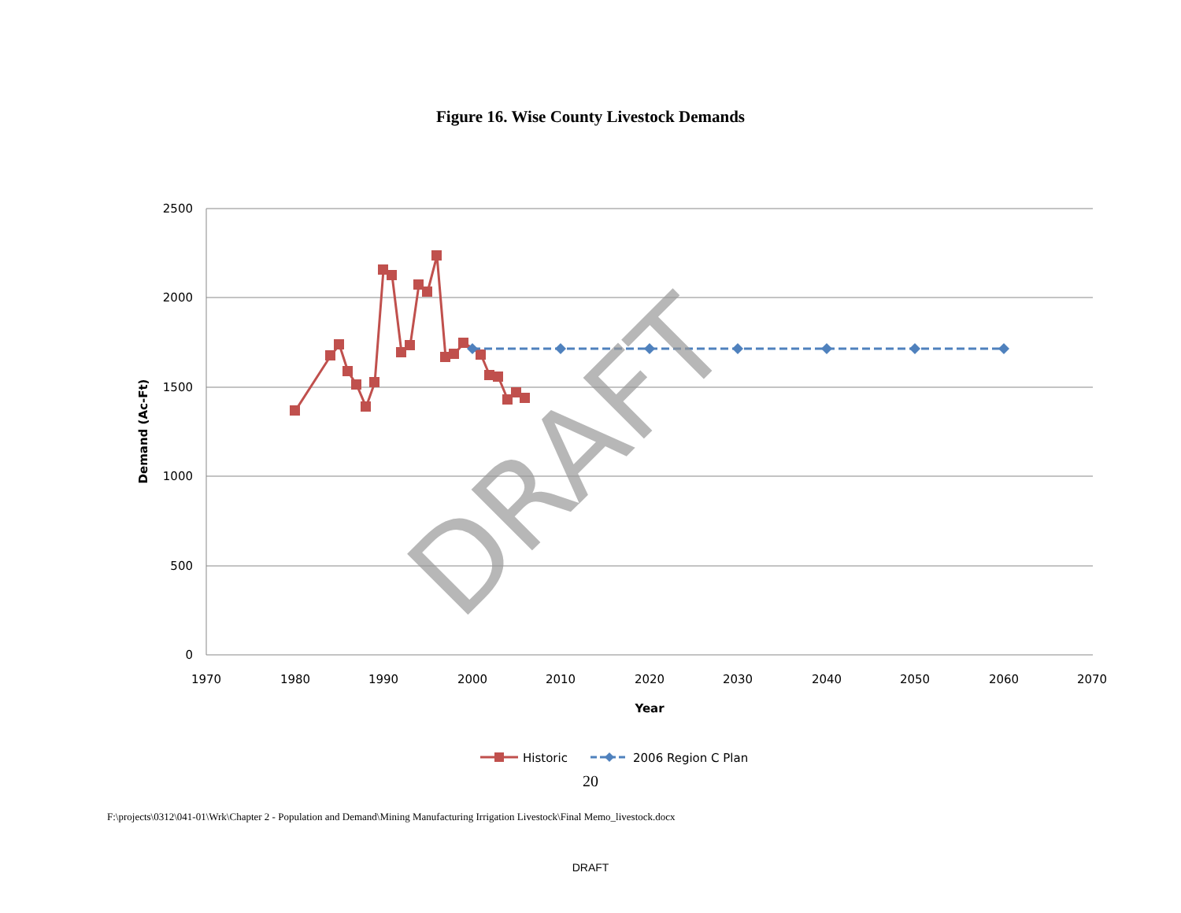Figure 16. Wise County Livestock Demands
2500
2000
1500
1000
500
0
1970
1980
1990
2000
2010
2020
2030
2040
2050
2060
2070
Year
Demand (Ac-Ft)
DRAFT
Historic
2006 Region C Plan
20
F:\projects\0312\041-01\Wrk\Chapter 2 - Population and Demand\Mining Manufacturing Irrigation Livestock\Final Memo_livestock.docx
DRAFT